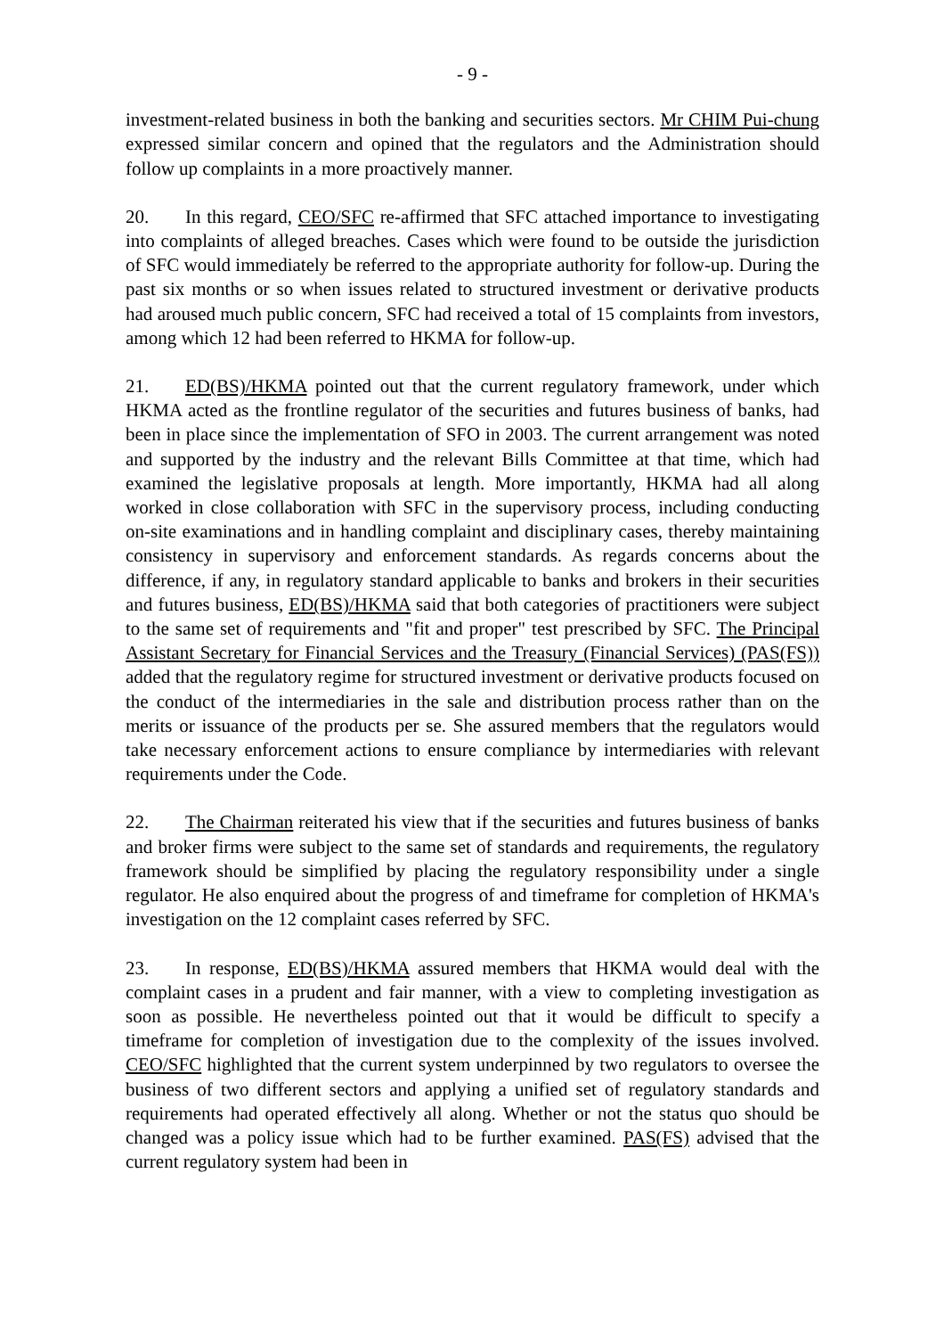- 9 -
investment-related business in both the banking and securities sectors. Mr CHIM Pui-chung expressed similar concern and opined that the regulators and the Administration should follow up complaints in a more proactively manner.
20. In this regard, CEO/SFC re-affirmed that SFC attached importance to investigating into complaints of alleged breaches. Cases which were found to be outside the jurisdiction of SFC would immediately be referred to the appropriate authority for follow-up. During the past six months or so when issues related to structured investment or derivative products had aroused much public concern, SFC had received a total of 15 complaints from investors, among which 12 had been referred to HKMA for follow-up.
21. ED(BS)/HKMA pointed out that the current regulatory framework, under which HKMA acted as the frontline regulator of the securities and futures business of banks, had been in place since the implementation of SFO in 2003. The current arrangement was noted and supported by the industry and the relevant Bills Committee at that time, which had examined the legislative proposals at length. More importantly, HKMA had all along worked in close collaboration with SFC in the supervisory process, including conducting on-site examinations and in handling complaint and disciplinary cases, thereby maintaining consistency in supervisory and enforcement standards. As regards concerns about the difference, if any, in regulatory standard applicable to banks and brokers in their securities and futures business, ED(BS)/HKMA said that both categories of practitioners were subject to the same set of requirements and "fit and proper" test prescribed by SFC. The Principal Assistant Secretary for Financial Services and the Treasury (Financial Services) (PAS(FS)) added that the regulatory regime for structured investment or derivative products focused on the conduct of the intermediaries in the sale and distribution process rather than on the merits or issuance of the products per se. She assured members that the regulators would take necessary enforcement actions to ensure compliance by intermediaries with relevant requirements under the Code.
22. The Chairman reiterated his view that if the securities and futures business of banks and broker firms were subject to the same set of standards and requirements, the regulatory framework should be simplified by placing the regulatory responsibility under a single regulator. He also enquired about the progress of and timeframe for completion of HKMA's investigation on the 12 complaint cases referred by SFC.
23. In response, ED(BS)/HKMA assured members that HKMA would deal with the complaint cases in a prudent and fair manner, with a view to completing investigation as soon as possible. He nevertheless pointed out that it would be difficult to specify a timeframe for completion of investigation due to the complexity of the issues involved. CEO/SFC highlighted that the current system underpinned by two regulators to oversee the business of two different sectors and applying a unified set of regulatory standards and requirements had operated effectively all along. Whether or not the status quo should be changed was a policy issue which had to be further examined. PAS(FS) advised that the current regulatory system had been in